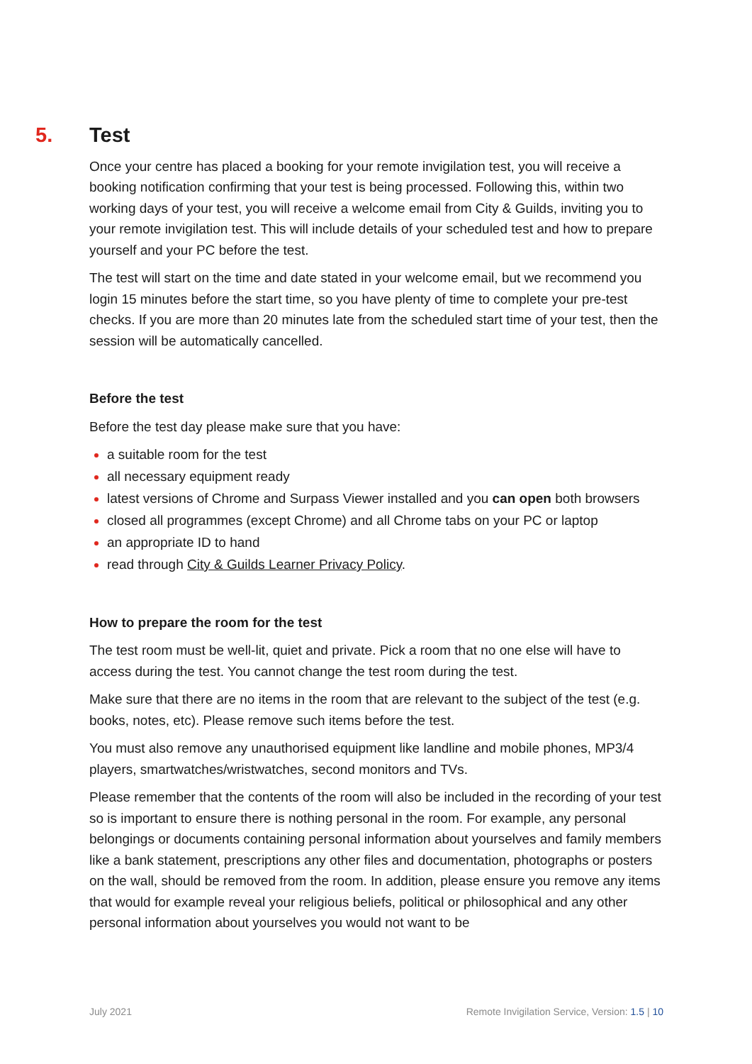5. Test
Once your centre has placed a booking for your remote invigilation test, you will receive a booking notification confirming that your test is being processed. Following this, within two working days of your test, you will receive a welcome email from City & Guilds, inviting you to your remote invigilation test. This will include details of your scheduled test and how to prepare yourself and your PC before the test.
The test will start on the time and date stated in your welcome email, but we recommend you login 15 minutes before the start time, so you have plenty of time to complete your pre-test checks. If you are more than 20 minutes late from the scheduled start time of your test, then the session will be automatically cancelled.
Before the test
Before the test day please make sure that you have:
a suitable room for the test
all necessary equipment ready
latest versions of Chrome and Surpass Viewer installed and you can open both browsers
closed all programmes (except Chrome) and all Chrome tabs on your PC or laptop
an appropriate ID to hand
read through City & Guilds Learner Privacy Policy.
How to prepare the room for the test
The test room must be well-lit, quiet and private. Pick a room that no one else will have to access during the test. You cannot change the test room during the test.
Make sure that there are no items in the room that are relevant to the subject of the test (e.g. books, notes, etc). Please remove such items before the test.
You must also remove any unauthorised equipment like landline and mobile phones, MP3/4 players, smartwatches/wristwatches, second monitors and TVs.
Please remember that the contents of the room will also be included in the recording of your test so is important to ensure there is nothing personal in the room. For example, any personal belongings or documents containing personal information about yourselves and family members like a bank statement, prescriptions any other files and documentation, photographs or posters on the wall, should be removed from the room. In addition, please ensure you remove any items that would for example reveal your religious beliefs, political or philosophical and any other personal information about yourselves you would not want to be
July 2021 Remote Invigilation Service, Version: 1.5 | 10